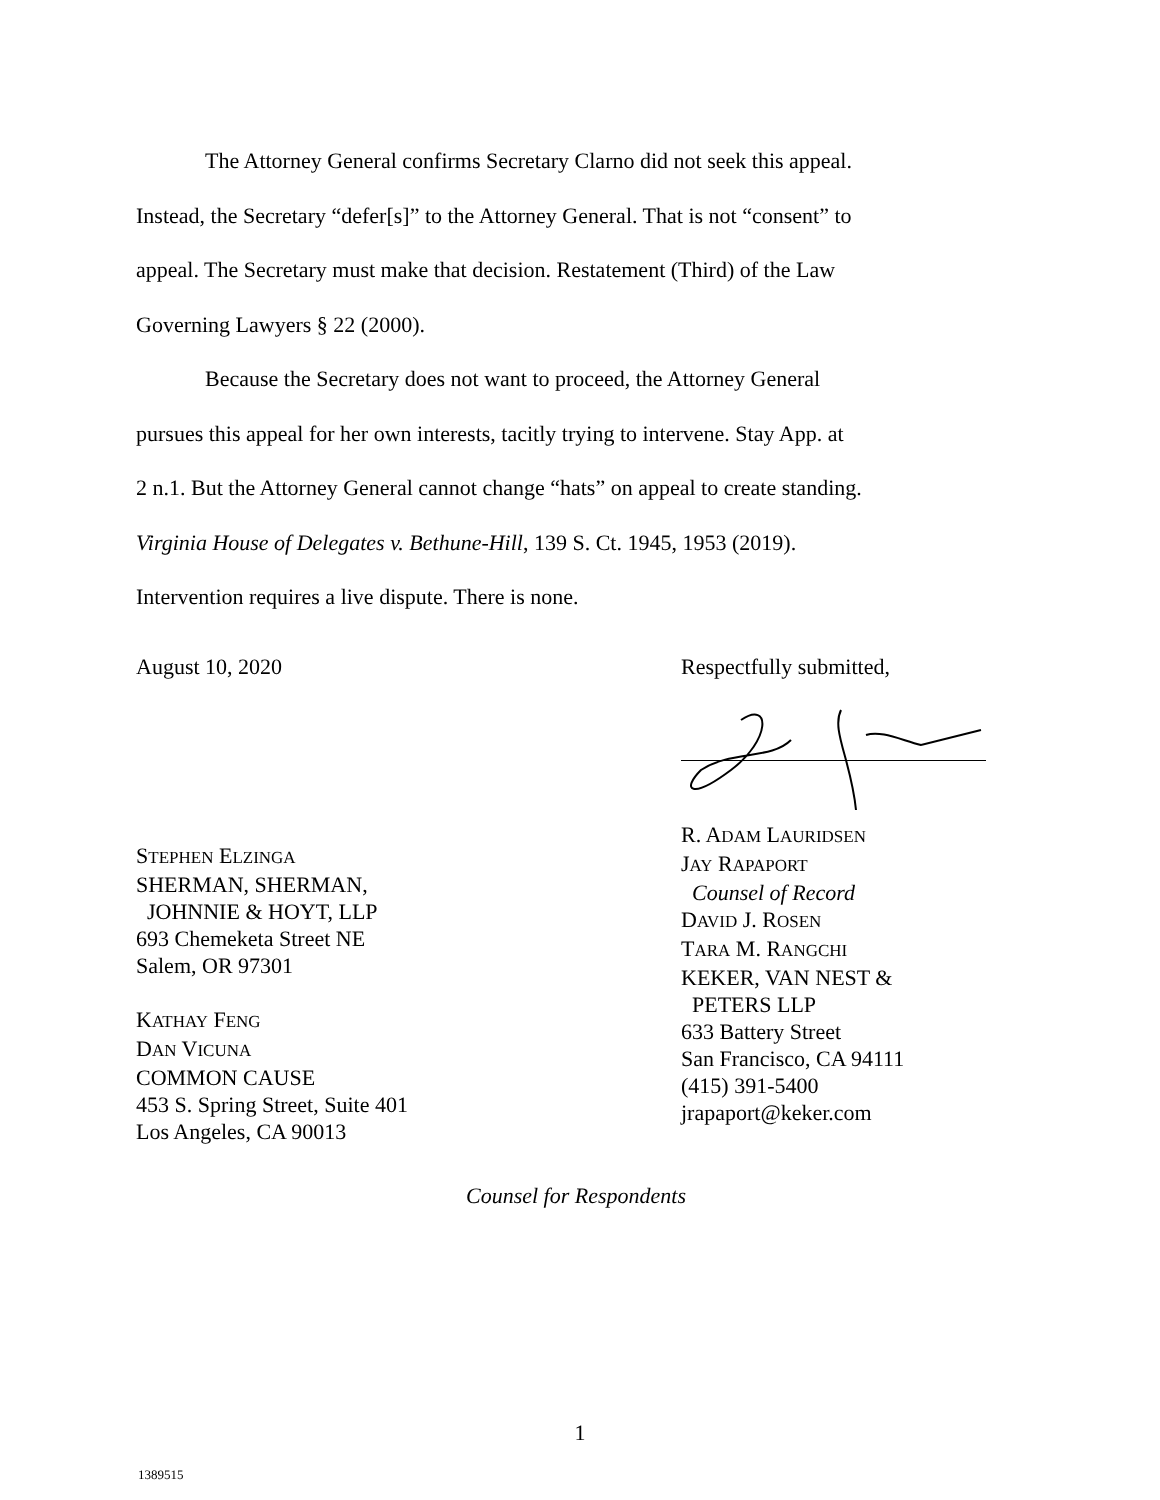The Attorney General confirms Secretary Clarno did not seek this appeal.
Instead, the Secretary “defer[s]” to the Attorney General. That is not “consent” to
appeal. The Secretary must make that decision. Restatement (Third) of the Law
Governing Lawyers § 22 (2000).
Because the Secretary does not want to proceed, the Attorney General
pursues this appeal for her own interests, tacitly trying to intervene. Stay App. at
2 n.1. But the Attorney General cannot change “hats” on appeal to create standing.
Virginia House of Delegates v. Bethune-Hill, 139 S. Ct. 1945, 1953 (2019).
Intervention requires a live dispute. There is none.
August 10, 2020
STEPHEN ELZINGA
SHERMAN, SHERMAN,
JOHNNIE & HOYT, LLP
693 Chemeketa Street NE
Salem, OR 97301
KATHAY FENG
DAN VICUNA
COMMON CAUSE
453 S. Spring Street, Suite 401
Los Angeles, CA 90013
Respectfully submitted,
R. ADAM LAURIDSEN
JAY RAPAPORT
Counsel of Record
DAVID J. ROSEN
TARA M. RANGCHI
KEKER, VAN NEST &
PETERS LLP
633 Battery Street
San Francisco, CA 94111
(415) 391-5400
jrapaport@keker.com
Counsel for Respondents
1
1389515